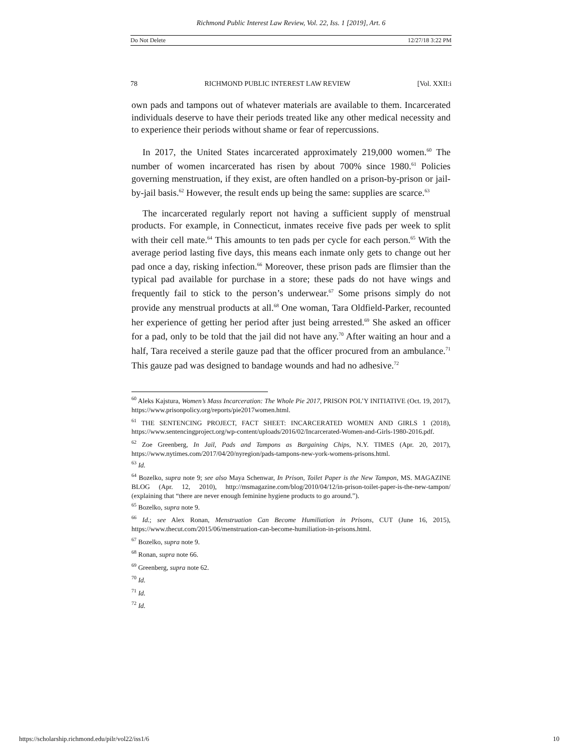Richmond Public Interest Law Review, Vol. 22, Iss. 1 [2019], Art. 6
Do Not Delete 12/27/18 3:22 PM
78 RICHMOND PUBLIC INTEREST LAW REVIEW [Vol. XXII:i
own pads and tampons out of whatever materials are available to them. Incarcerated individuals deserve to have their periods treated like any other medical necessity and to experience their periods without shame or fear of repercussions.
In 2017, the United States incarcerated approximately 219,000 women.<sup>60</sup> The number of women incarcerated has risen by about 700% since 1980.<sup>61</sup> Policies governing menstruation, if they exist, are often handled on a prison-by-prison or jail-by-jail basis.<sup>62</sup> However, the result ends up being the same: supplies are scarce.<sup>63</sup>
The incarcerated regularly report not having a sufficient supply of menstrual products. For example, in Connecticut, inmates receive five pads per week to split with their cell mate.<sup>64</sup> This amounts to ten pads per cycle for each person.<sup>65</sup> With the average period lasting five days, this means each inmate only gets to change out her pad once a day, risking infection.<sup>66</sup> Moreover, these prison pads are flimsier than the typical pad available for purchase in a store; these pads do not have wings and frequently fail to stick to the person’s underwear.<sup>67</sup> Some prisons simply do not provide any menstrual products at all.<sup>68</sup> One woman, Tara Oldfield-Parker, recounted her experience of getting her period after just being arrested.<sup>69</sup> She asked an officer for a pad, only to be told that the jail did not have any.<sup>70</sup> After waiting an hour and a half, Tara received a sterile gauze pad that the officer procured from an ambulance.<sup>71</sup> This gauze pad was designed to bandage wounds and had no adhesive.<sup>72</sup>
<sup>60</sup> Aleks Kajstura, Women’s Mass Incarceration: The Whole Pie 2017, PRISON POL’Y INITIATIVE (Oct. 19, 2017), https://www.prisonpolicy.org/reports/pie2017women.html.
<sup>61</sup> THE SENTENCING PROJECT, FACT SHEET: INCARCERATED WOMEN AND GIRLS 1 (2018), https://www.sentencingproject.org/wp-content/uploads/2016/02/Incarcerated-Women-and-Girls-1980-2016.pdf.
<sup>62</sup> Zoe Greenberg, In Jail, Pads and Tampons as Bargaining Chips, N.Y. TIMES (Apr. 20, 2017), https://www.nytimes.com/2017/04/20/nyregion/pads-tampons-new-york-womens-prisons.html.
<sup>63</sup> Id.
<sup>64</sup> Bozelko, supra note 9; see also Maya Schenwar, In Prison, Toilet Paper is the New Tampon, MS. MAGAZINE BLOG (Apr. 12, 2010), http://msmagazine.com/blog/2010/04/12/in-prison-toilet-paper-is-the-new-tampon/ (explaining that “there are never enough feminine hygiene products to go around.”).
<sup>65</sup> Bozelko, supra note 9.
<sup>66</sup> Id.; see Alex Ronan, Menstruation Can Become Humiliation in Prisons, CUT (June 16, 2015), https://www.thecut.com/2015/06/menstruation-can-become-humiliation-in-prisons.html.
<sup>67</sup> Bozelko, supra note 9.
<sup>68</sup> Ronan, supra note 66.
<sup>69</sup> Greenberg, supra note 62.
<sup>70</sup> Id.
<sup>71</sup> Id.
<sup>72</sup> Id.
https://scholarship.richmond.edu/pilr/vol22/iss1/6 10